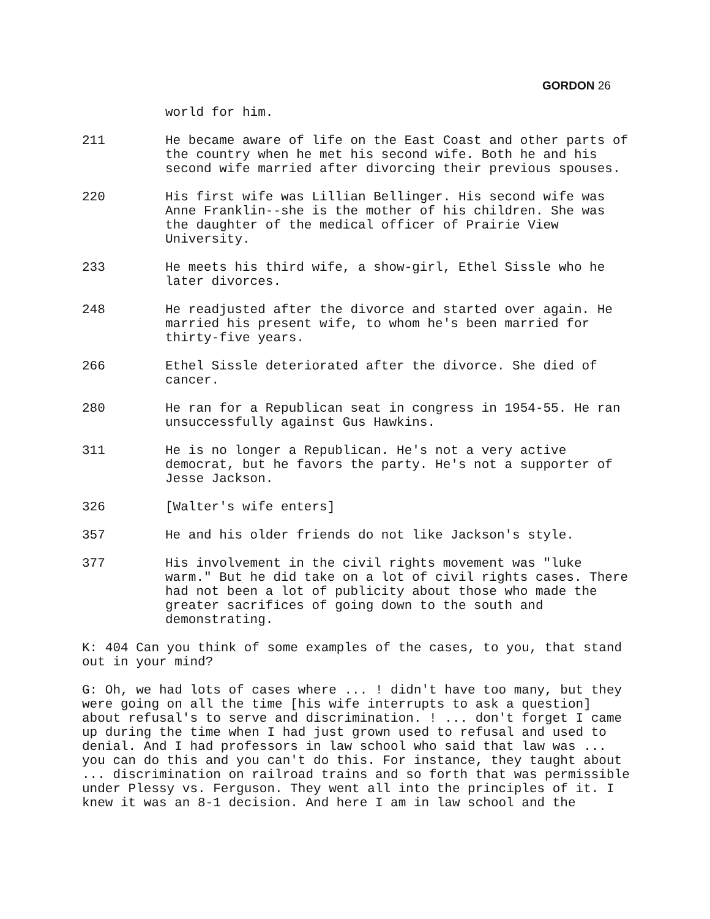GORDON 26
world for him.
211 He became aware of life on the East Coast and other parts of the country when he met his second wife. Both he and his second wife married after divorcing their previous spouses.
220 His first wife was Lillian Bellinger. His second wife was Anne Franklin--she is the mother of his children. She was the daughter of the medical officer of Prairie View University.
233 He meets his third wife, a show-girl, Ethel Sissle who he later divorces.
248 He readjusted after the divorce and started over again. He married his present wife, to whom he's been married for thirty-five years.
266 Ethel Sissle deteriorated after the divorce. She died of cancer.
280 He ran for a Republican seat in congress in 1954-55. He ran unsuccessfully against Gus Hawkins.
311 He is no longer a Republican. He's not a very active democrat, but he favors the party. He's not a supporter of Jesse Jackson.
326 [Walter's wife enters]
357 He and his older friends do not like Jackson's style.
377 His involvement in the civil rights movement was "luke warm." But he did take on a lot of civil rights cases. There had not been a lot of publicity about those who made the greater sacrifices of going down to the south and demonstrating.
K: 404 Can you think of some examples of the cases, to you, that stand out in your mind?
G: Oh, we had lots of cases where ... ! didn't have too many, but they were going on all the time [his wife interrupts to ask a question] about refusal's to serve and discrimination. ! ... don't forget I came up during the time when I had just grown used to refusal and used to denial. And I had professors in law school who said that law was ... you can do this and you can't do this. For instance, they taught about ... discrimination on railroad trains and so forth that was permissible under Plessy vs. Ferguson. They went all into the principles of it. I knew it was an 8-1 decision. And here I am in law school and the